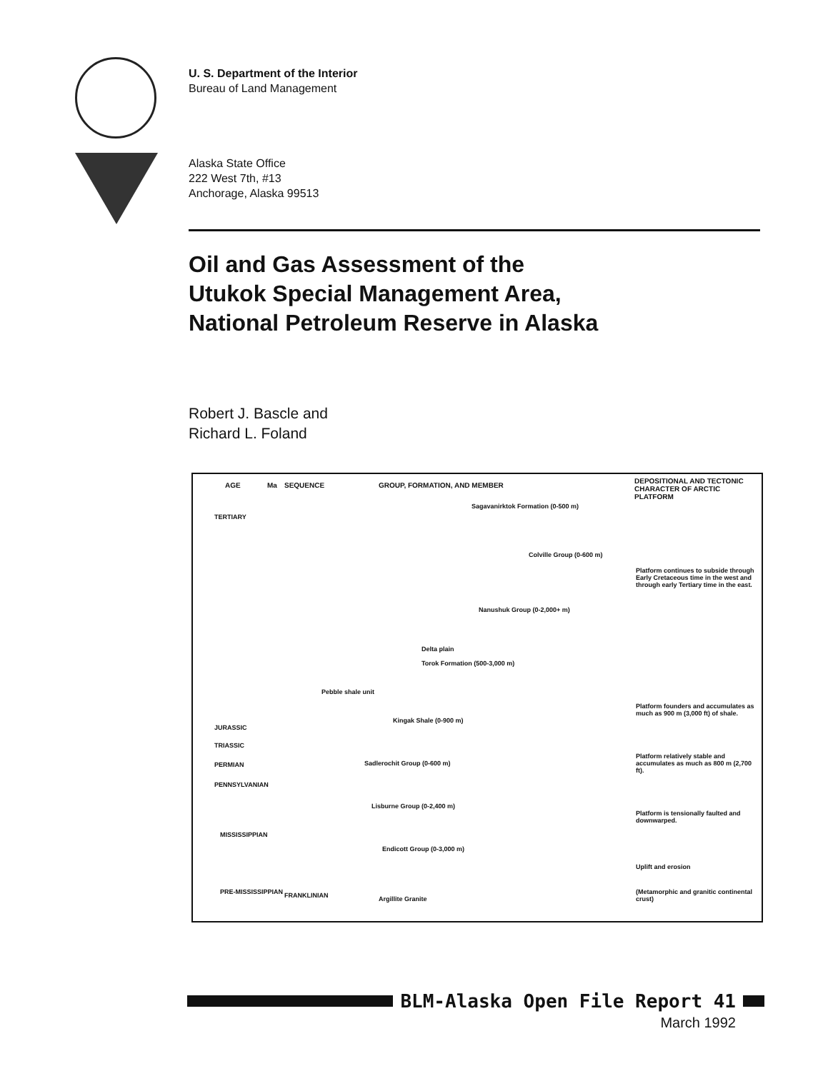U. S. Department of the Interior
Bureau of Land Management
Alaska State Office
222 West 7th, #13
Anchorage, Alaska 99513
Oil and Gas Assessment of the
Utukok Special Management Area,
National Petroleum Reserve in Alaska
Robert J. Bascle and
Richard L. Foland
AGE Ma SEQUENCE GROUP, FORMATION, AND MEMBER
DEPOSITIONAL AND TECTONIC CHARACTER OF ARCTIC PLATFORM
TERTIARY
JURASSIC
TRIASSIC
PERMIAN
PENNSYLVANIAN
MISSISSIPPIAN
PRE-MISSISSIPPIAN FRANKLINIAN
Sagavanirktok Formation (0-500 m)
Colville Group (0-600 m)
Nanushuk Group (0-2,000+ m)
Delta plain
Torok Formation (500-3,000 m)
Pebble shale unit
Kingak Shale (0-900 m)
Sadlerochit Group (0-600 m)
Lisburne Group (0-2,400 m)
Endicott Group (0-3,000 m)
Argillite Granite
Platform continues to subside through Early Cretaceous time in the west and through early Tertiary time in the east.
Platform founders and accumulates as much as 900 m (3,000 ft) of shale.
Platform relatively stable and accumulates as much as 800 m (2,700 ft).
Platform is tensionally faulted and downwarped.
Uplift and erosion
(Metamorphic and granitic continental crust)
BLM-Alaska Open File Report 41
March 1992